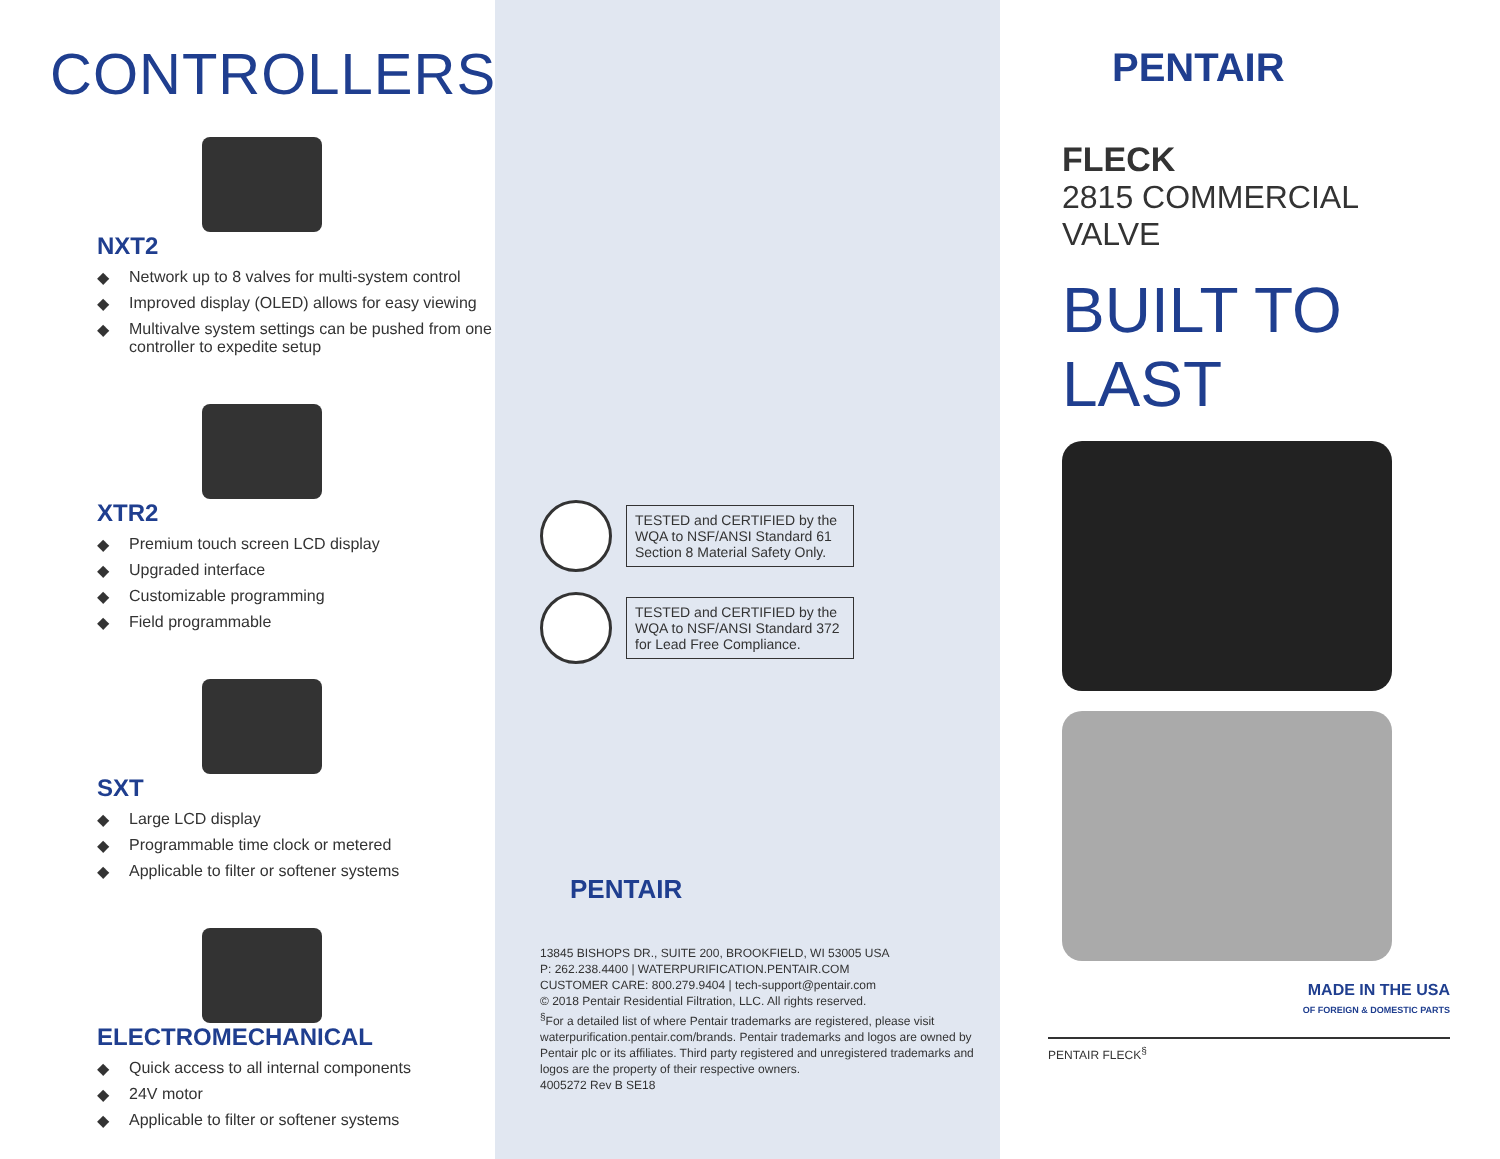CONTROLLERS
NXT2
◆ Network up to 8 valves for multi-system control
◆ Improved display (OLED) allows for easy viewing
◆ Multivalve system settings can be pushed from one controller to expedite setup
XTR2
◆ Premium touch screen LCD display
◆ Upgraded interface
◆ Customizable programming
◆ Field programmable
SXT
◆ Large LCD display
◆ Programmable time clock or metered
◆ Applicable to filter or softener systems
ELECTROMECHANICAL
◆ Quick access to all internal components
◆ 24V motor
◆ Applicable to filter or softener systems
TESTED and CERTIFIED by the WQA to NSF/ANSI Standard 61 Section 8 Material Safety Only.
TESTED and CERTIFIED by the WQA to NSF/ANSI Standard 372 for Lead Free Compliance.
PENTAIR
13845 BISHOPS DR., SUITE 200, BROOKFIELD, WI 53005 USA
P: 262.238.4400 | WATERPURIFICATION.PENTAIR.COM
CUSTOMER CARE: 800.279.9404 | tech-support@pentair.com
© 2018 Pentair Residential Filtration, LLC. All rights reserved.
<sup>§</sup> For a detailed list of where Pentair trademarks are registered, please visit waterpurification.pentair.com/brands. Pentair trademarks and logos are owned by Pentair plc or its affiliates. Third party registered and unregistered trademarks and logos are the property of their respective owners.
4005272 Rev B SE18
PENTAIR
FLECK
2815 COMMERCIAL VALVE
BUILT TO LAST
MADE IN THE USA
OF FOREIGN & DOMESTIC PARTS
PENTAIR FLECK<sup>§</sup>